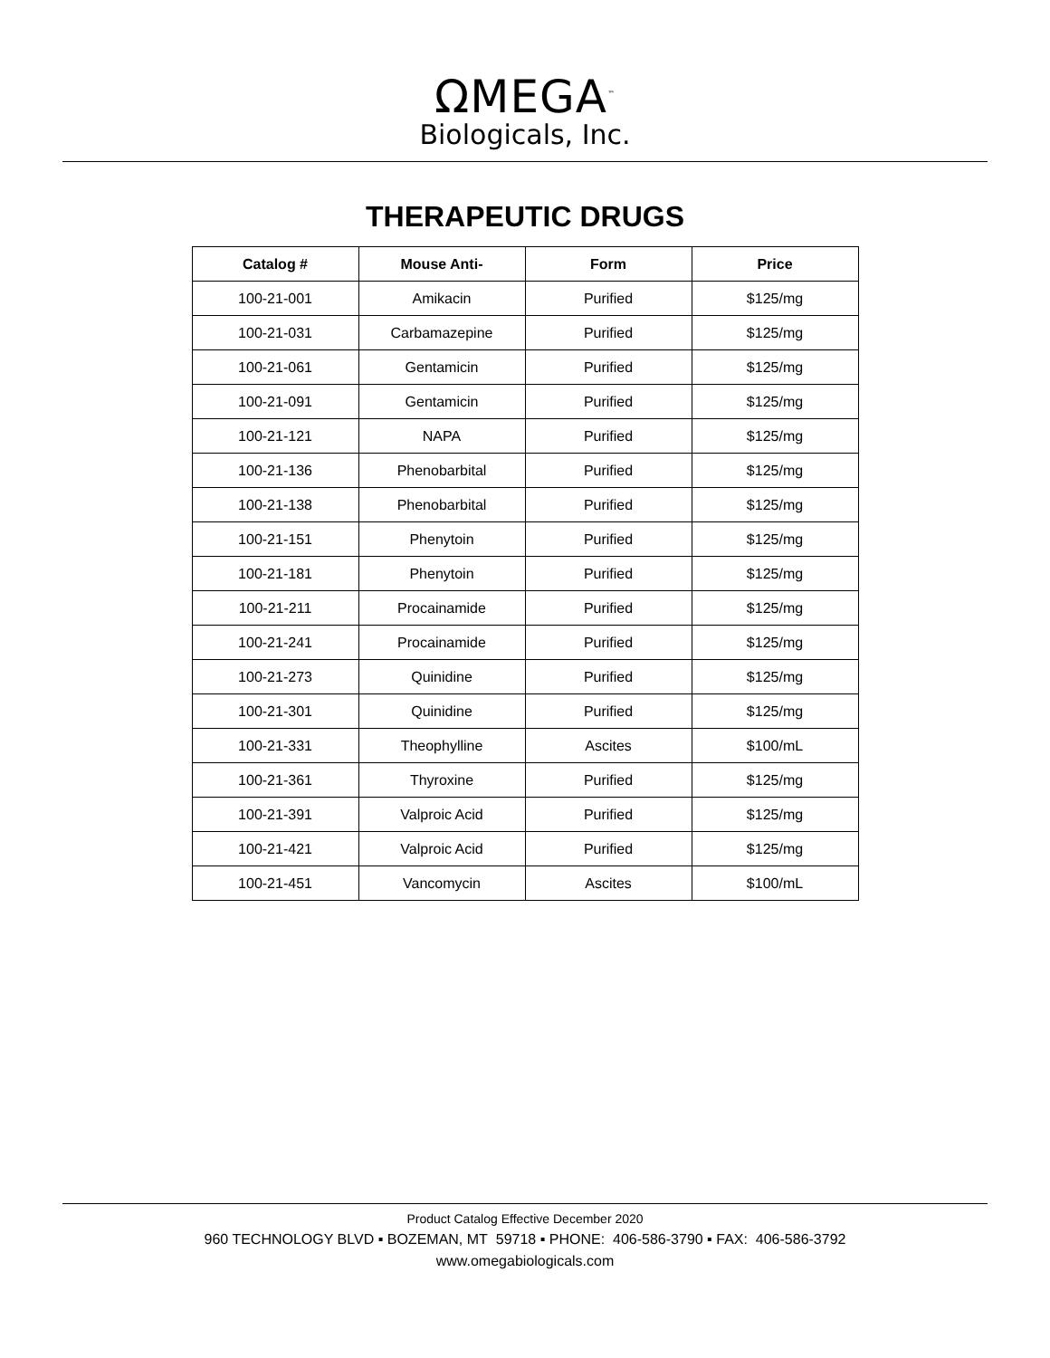ΩMEGA<sup>™</sup>
Biologicals, Inc.
THERAPEUTIC DRUGS
| Catalog # | Mouse Anti- | Form | Price |
| --- | --- | --- | --- |
| 100-21-001 | Amikacin | Purified | $125/mg |
| 100-21-031 | Carbamazepine | Purified | $125/mg |
| 100-21-061 | Gentamicin | Purified | $125/mg |
| 100-21-091 | Gentamicin | Purified | $125/mg |
| 100-21-121 | NAPA | Purified | $125/mg |
| 100-21-136 | Phenobarbital | Purified | $125/mg |
| 100-21-138 | Phenobarbital | Purified | $125/mg |
| 100-21-151 | Phenytoin | Purified | $125/mg |
| 100-21-181 | Phenytoin | Purified | $125/mg |
| 100-21-211 | Procainamide | Purified | $125/mg |
| 100-21-241 | Procainamide | Purified | $125/mg |
| 100-21-273 | Quinidine | Purified | $125/mg |
| 100-21-301 | Quinidine | Purified | $125/mg |
| 100-21-331 | Theophylline | Ascites | $100/mL |
| 100-21-361 | Thyroxine | Purified | $125/mg |
| 100-21-391 | Valproic Acid | Purified | $125/mg |
| 100-21-421 | Valproic Acid | Purified | $125/mg |
| 100-21-451 | Vancomycin | Ascites | $100/mL |
Product Catalog Effective December 2020
960 TECHNOLOGY BLVD ▪ BOZEMAN, MT 59718 ▪ PHONE: 406-586-3790 ▪ FAX: 406-586-3792
www.omegabiologicals.com